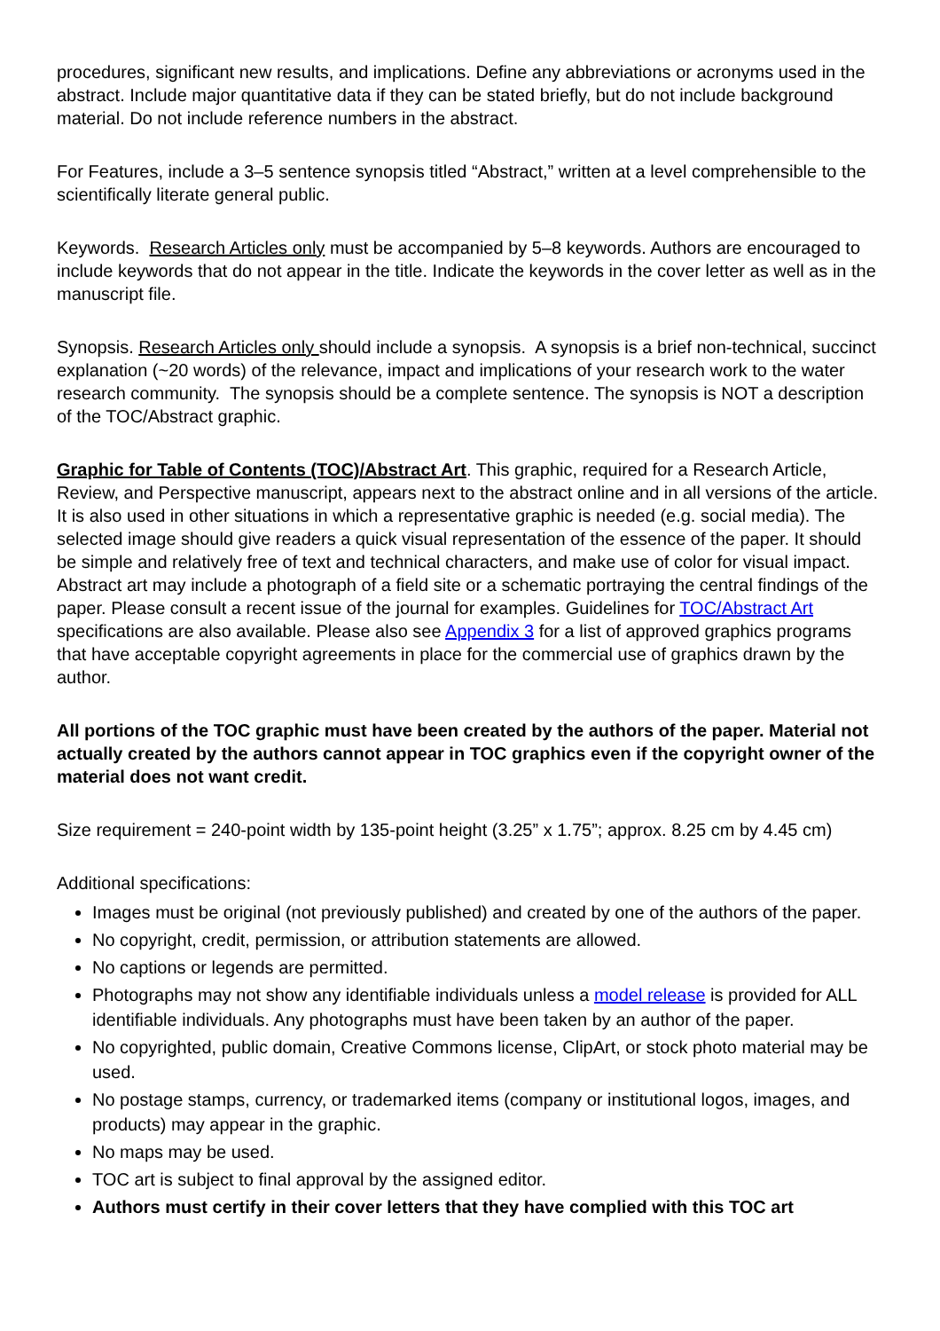procedures, significant new results, and implications. Define any abbreviations or acronyms used in the abstract. Include major quantitative data if they can be stated briefly, but do not include background material. Do not include reference numbers in the abstract.
For Features, include a 3–5 sentence synopsis titled “Abstract,” written at a level comprehensible to the scientifically literate general public.
Keywords. Research Articles only must be accompanied by 5–8 keywords. Authors are encouraged to include keywords that do not appear in the title. Indicate the keywords in the cover letter as well as in the manuscript file.
Synopsis. Research Articles only should include a synopsis. A synopsis is a brief non-technical, succinct explanation (~20 words) of the relevance, impact and implications of your research work to the water research community. The synopsis should be a complete sentence. The synopsis is NOT a description of the TOC/Abstract graphic.
Graphic for Table of Contents (TOC)/Abstract Art. This graphic, required for a Research Article, Review, and Perspective manuscript, appears next to the abstract online and in all versions of the article. It is also used in other situations in which a representative graphic is needed (e.g. social media). The selected image should give readers a quick visual representation of the essence of the paper. It should be simple and relatively free of text and technical characters, and make use of color for visual impact. Abstract art may include a photograph of a field site or a schematic portraying the central findings of the paper. Please consult a recent issue of the journal for examples. Guidelines for TOC/Abstract Art specifications are also available. Please also see Appendix 3 for a list of approved graphics programs that have acceptable copyright agreements in place for the commercial use of graphics drawn by the author.
All portions of the TOC graphic must have been created by the authors of the paper. Material not actually created by the authors cannot appear in TOC graphics even if the copyright owner of the material does not want credit.
Size requirement = 240-point width by 135-point height (3.25” x 1.75”; approx. 8.25 cm by 4.45 cm)
Additional specifications:
Images must be original (not previously published) and created by one of the authors of the paper.
No copyright, credit, permission, or attribution statements are allowed.
No captions or legends are permitted.
Photographs may not show any identifiable individuals unless a model release is provided for ALL identifiable individuals. Any photographs must have been taken by an author of the paper.
No copyrighted, public domain, Creative Commons license, ClipArt, or stock photo material may be used.
No postage stamps, currency, or trademarked items (company or institutional logos, images, and products) may appear in the graphic.
No maps may be used.
TOC art is subject to final approval by the assigned editor.
Authors must certify in their cover letters that they have complied with this TOC art